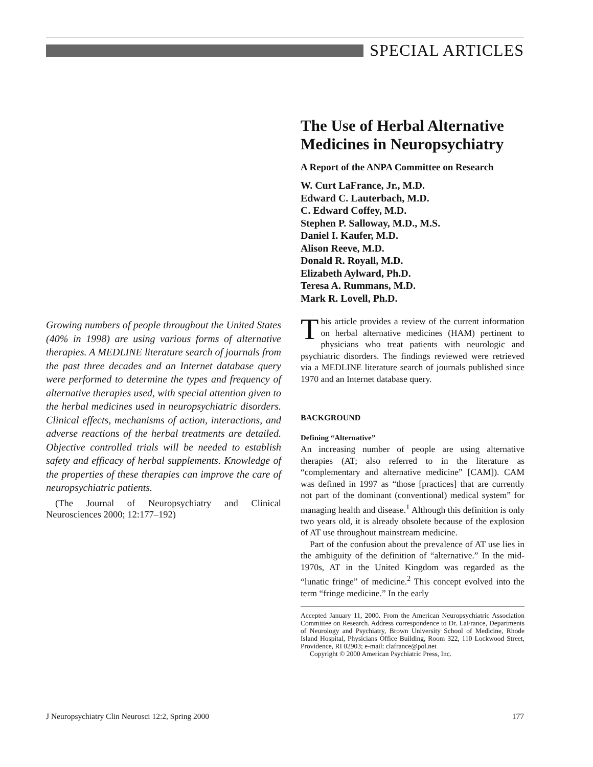SPECIAL ARTICLES
The Use of Herbal Alternative Medicines in Neuropsychiatry
A Report of the ANPA Committee on Research
W. Curt LaFrance, Jr., M.D.
Edward C. Lauterbach, M.D.
C. Edward Coffey, M.D.
Stephen P. Salloway, M.D., M.S.
Daniel I. Kaufer, M.D.
Alison Reeve, M.D.
Donald R. Royall, M.D.
Elizabeth Aylward, Ph.D.
Teresa A. Rummans, M.D.
Mark R. Lovell, Ph.D.
This article provides a review of the current information on herbal alternative medicines (HAM) pertinent to physicians who treat patients with neurologic and psychiatric disorders. The findings reviewed were retrieved via a MEDLINE literature search of journals published since 1970 and an Internet database query.
BACKGROUND
Defining “Alternative”
An increasing number of people are using alternative therapies (AT; also referred to in the literature as “complementary and alternative medicine” [CAM]). CAM was defined in 1997 as “those [practices] that are currently not part of the dominant (conventional) medical system” for managing health and disease.<sup>1</sup> Although this definition is only two years old, it is already obsolete because of the explosion of AT use throughout mainstream medicine.
Part of the confusion about the prevalence of AT use lies in the ambiguity of the definition of “alternative.” In the mid-1970s, AT in the United Kingdom was regarded as the “lunatic fringe” of medicine.<sup>2</sup> This concept evolved into the term “fringe medicine.” In the early
Accepted January 11, 2000. From the American Neuropsychiatric Association Committee on Research. Address correspondence to Dr. LaFrance, Departments of Neurology and Psychiatry, Brown University School of Medicine, Rhode Island Hospital, Physicians Office Building, Room 322, 110 Lockwood Street, Providence, RI 02903; e-mail: clafrance@pol.net
Copyright © 2000 American Psychiatric Press, Inc.
Growing numbers of people throughout the United States (40% in 1998) are using various forms of alternative therapies. A MEDLINE literature search of journals from the past three decades and an Internet database query were performed to determine the types and frequency of alternative therapies used, with special attention given to the herbal medicines used in neuropsychiatric disorders. Clinical effects, mechanisms of action, interactions, and adverse reactions of the herbal treatments are detailed. Objective controlled trials will be needed to establish safety and efficacy of herbal supplements. Knowledge of the properties of these therapies can improve the care of neuropsychiatric patients.
(The Journal of Neuropsychiatry and Clinical Neurosciences 2000; 12:177–192)
J Neuropsychiatry Clin Neurosci 12:2, Spring 2000 177